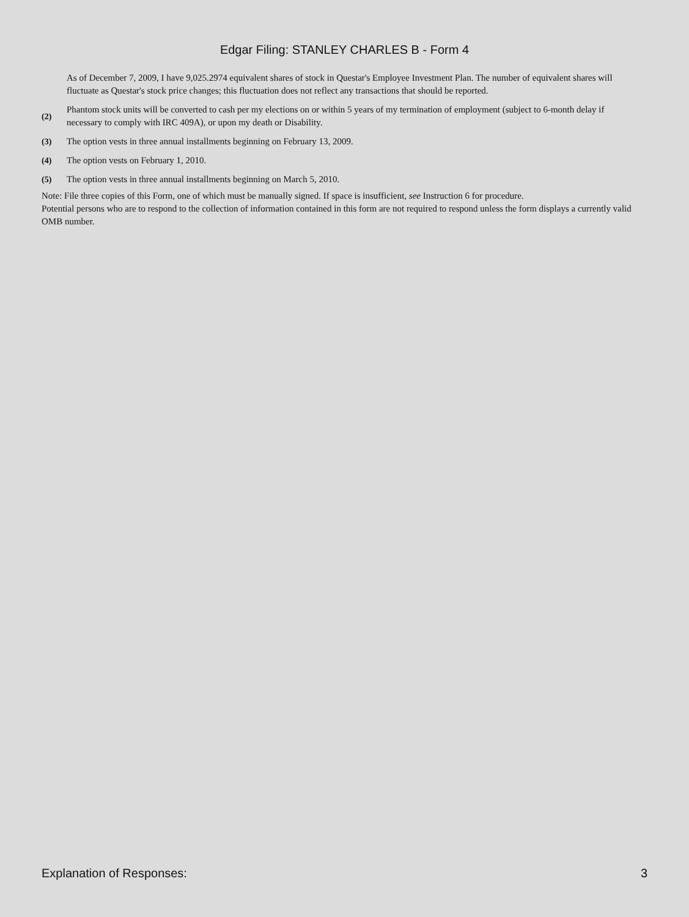Edgar Filing: STANLEY CHARLES B - Form 4
As of December 7, 2009, I have 9,025.2974 equivalent shares of stock in Questar's Employee Investment Plan. The number of equivalent shares will fluctuate as Questar's stock price changes; this fluctuation does not reflect any transactions that should be reported.
(2) Phantom stock units will be converted to cash per my elections on or within 5 years of my termination of employment (subject to 6-month delay if necessary to comply with IRC 409A), or upon my death or Disability.
(3) The option vests in three annual installments beginning on February 13, 2009.
(4) The option vests on February 1, 2010.
(5) The option vests in three annual installments beginning on March 5, 2010.
Note: File three copies of this Form, one of which must be manually signed. If space is insufficient, see Instruction 6 for procedure.
Potential persons who are to respond to the collection of information contained in this form are not required to respond unless the form displays a currently valid OMB number.
Explanation of Responses: 3